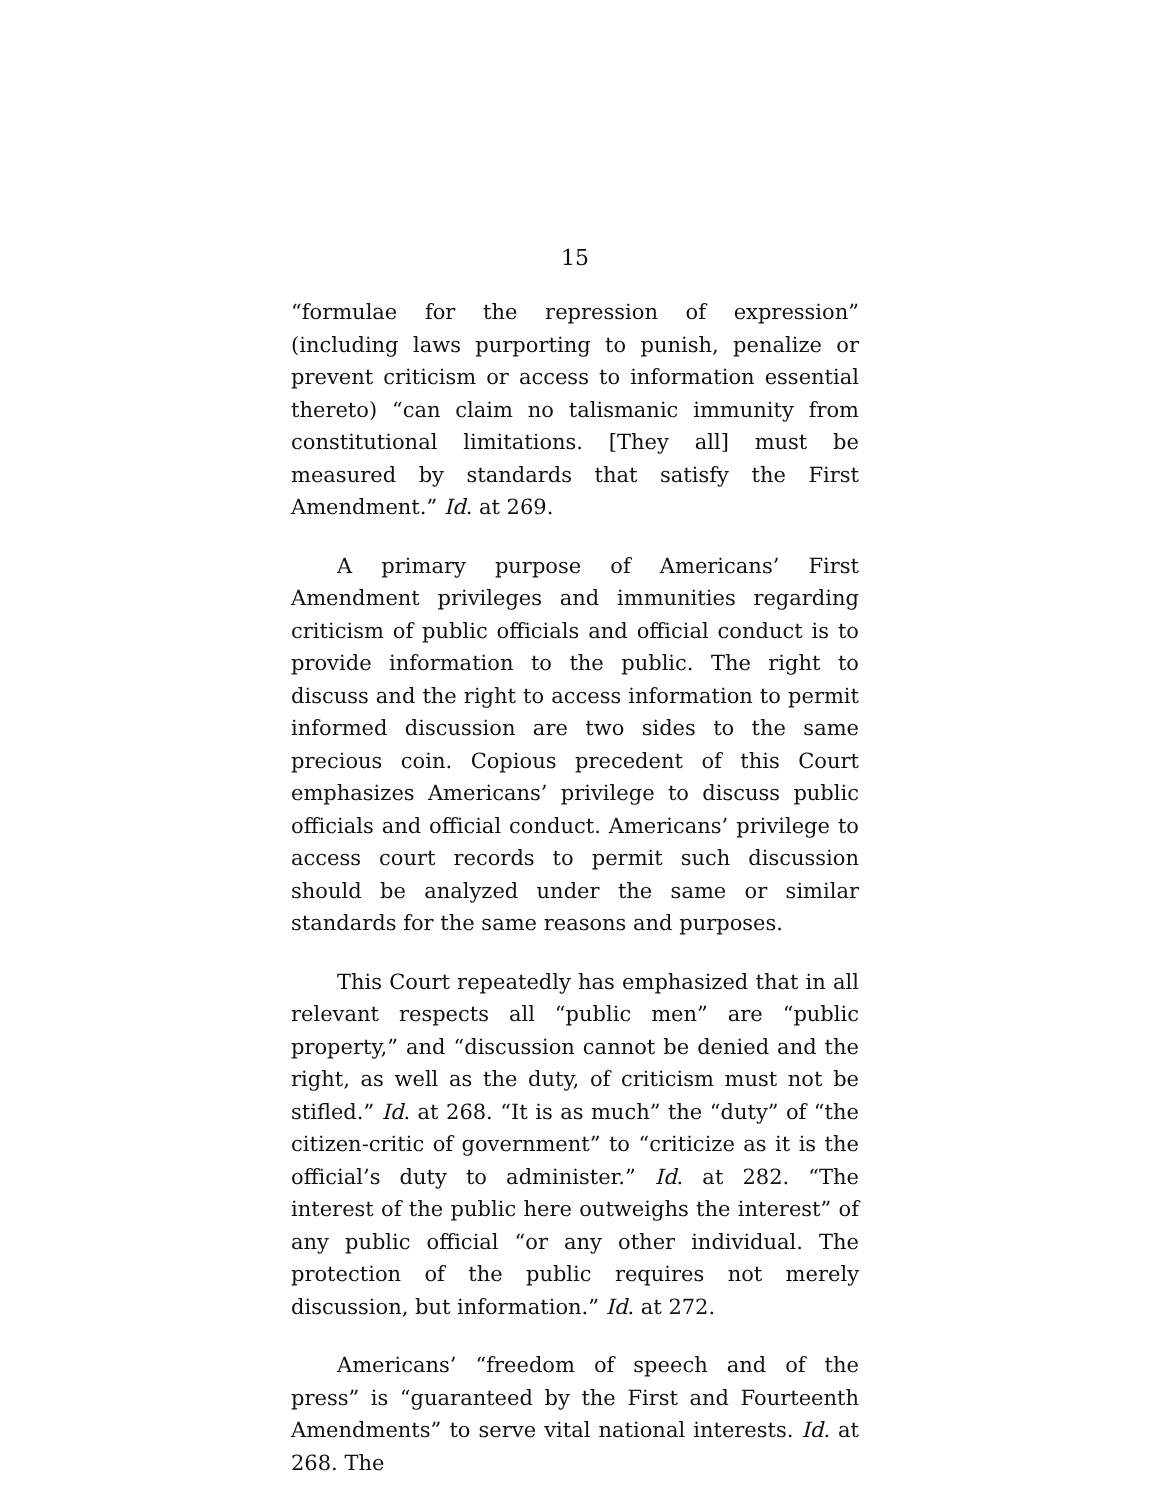15
“formulae for the repression of expression” (including laws purporting to punish, penalize or prevent criticism or access to information essential thereto) “can claim no talismanic immunity from constitutional limitations. [They all] must be measured by standards that satisfy the First Amendment.” Id. at 269.
A primary purpose of Americans’ First Amendment privileges and immunities regarding criticism of public officials and official conduct is to provide information to the public. The right to discuss and the right to access information to permit informed discussion are two sides to the same precious coin. Copious precedent of this Court emphasizes Americans’ privilege to discuss public officials and official conduct. Americans’ privilege to access court records to permit such discussion should be analyzed under the same or similar standards for the same reasons and purposes.
This Court repeatedly has emphasized that in all relevant respects all “public men” are “public property,” and “discussion cannot be denied and the right, as well as the duty, of criticism must not be stifled.” Id. at 268. “It is as much” the “duty” of “the citizen-critic of government” to “criticize as it is the official’s duty to administer.” Id. at 282. “The interest of the public here outweighs the interest” of any public official “or any other individual. The protection of the public requires not merely discussion, but information.” Id. at 272.
Americans’ “freedom of speech and of the press” is “guaranteed by the First and Fourteenth Amendments” to serve vital national interests. Id. at 268. The